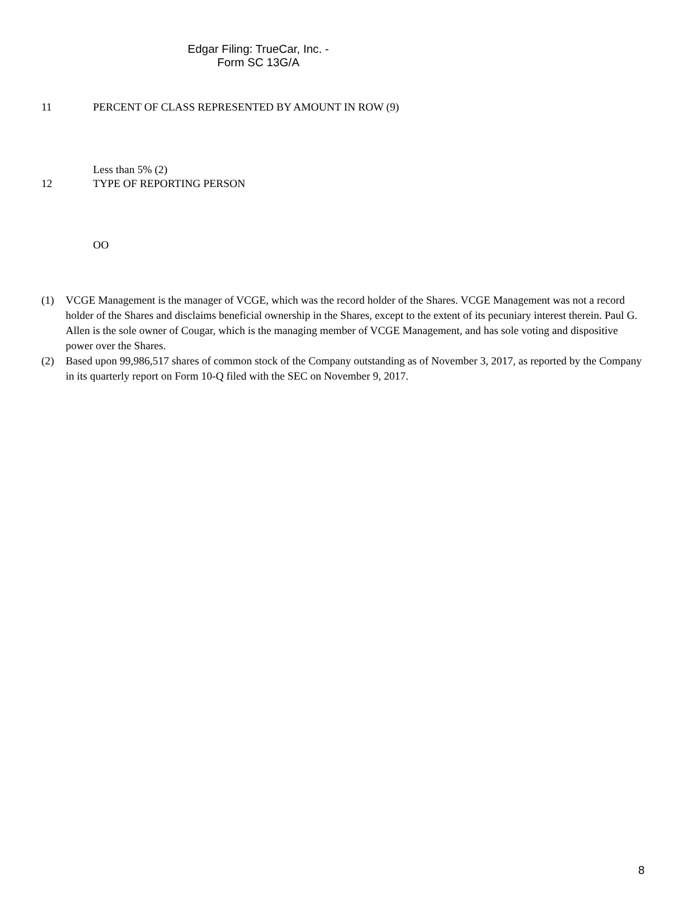Edgar Filing: TrueCar, Inc. - Form SC 13G/A
11 PERCENT OF CLASS REPRESENTED BY AMOUNT IN ROW (9)
Less than 5% (2)
12 TYPE OF REPORTING PERSON
OO
(1) VCGE Management is the manager of VCGE, which was the record holder of the Shares. VCGE Management was not a record holder of the Shares and disclaims beneficial ownership in the Shares, except to the extent of its pecuniary interest therein. Paul G. Allen is the sole owner of Cougar, which is the managing member of VCGE Management, and has sole voting and dispositive power over the Shares.
(2) Based upon 99,986,517 shares of common stock of the Company outstanding as of November 3, 2017, as reported by the Company in its quarterly report on Form 10-Q filed with the SEC on November 9, 2017.
8